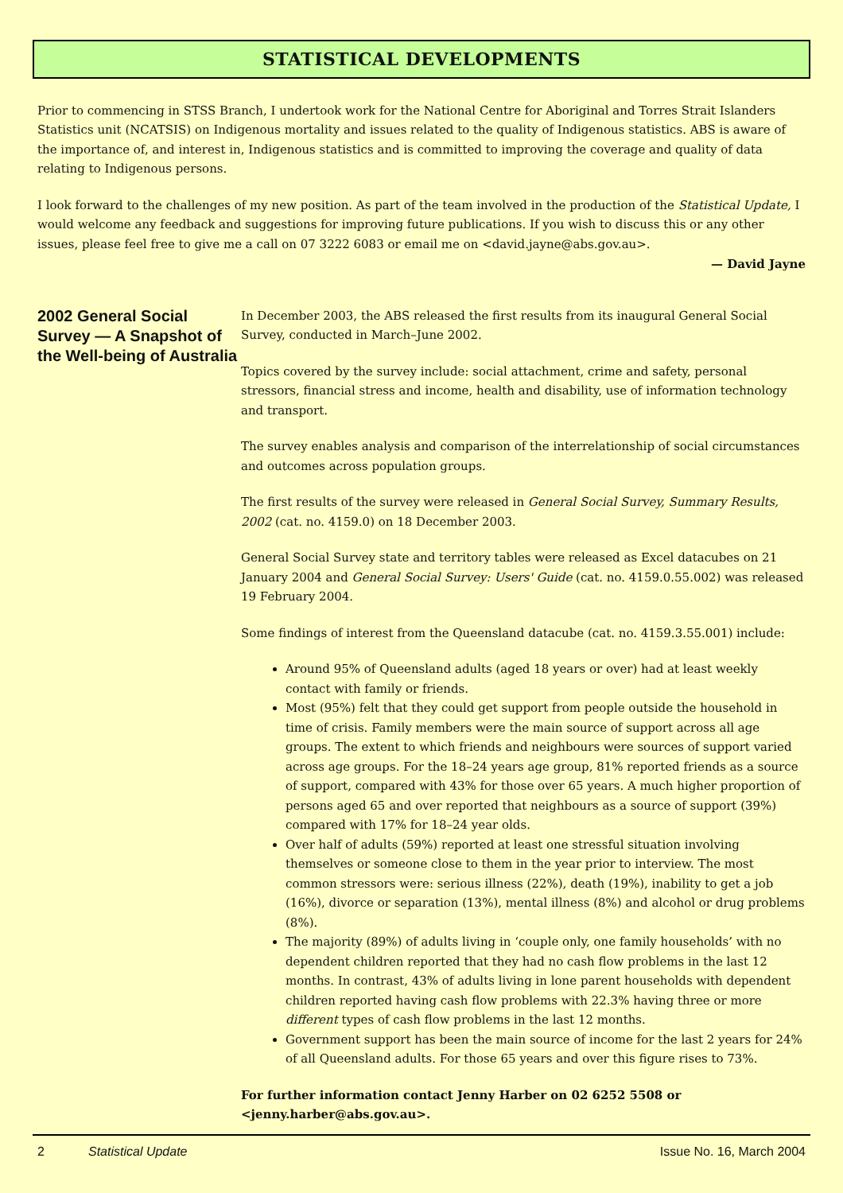STATISTICAL DEVELOPMENTS
Prior to commencing in STSS Branch, I undertook work for the National Centre for Aboriginal and Torres Strait Islanders Statistics unit (NCATSIS) on Indigenous mortality and issues related to the quality of Indigenous statistics. ABS is aware of the importance of, and interest in, Indigenous statistics and is committed to improving the coverage and quality of data relating to Indigenous persons.
I look forward to the challenges of my new position. As part of the team involved in the production of the Statistical Update, I would welcome any feedback and suggestions for improving future publications. If you wish to discuss this or any other issues, please feel free to give me a call on 07 3222 6083 or email me on <david.jayne@abs.gov.au>.
— David Jayne
2002 General Social Survey — A Snapshot of the Well-being of Australia
In December 2003, the ABS released the first results from its inaugural General Social Survey, conducted in March–June 2002.
Topics covered by the survey include: social attachment, crime and safety, personal stressors, financial stress and income, health and disability, use of information technology and transport.
The survey enables analysis and comparison of the interrelationship of social circumstances and outcomes across population groups.
The first results of the survey were released in General Social Survey, Summary Results, 2002 (cat. no. 4159.0) on 18 December 2003.
General Social Survey state and territory tables were released as Excel datacubes on 21 January 2004 and General Social Survey: Users' Guide (cat. no. 4159.0.55.002) was released 19 February 2004.
Some findings of interest from the Queensland datacube (cat. no. 4159.3.55.001) include:
Around 95% of Queensland adults (aged 18 years or over) had at least weekly contact with family or friends.
Most (95%) felt that they could get support from people outside the household in time of crisis. Family members were the main source of support across all age groups. The extent to which friends and neighbours were sources of support varied across age groups. For the 18–24 years age group, 81% reported friends as a source of support, compared with 43% for those over 65 years. A much higher proportion of persons aged 65 and over reported that neighbours as a source of support (39%) compared with 17% for 18–24 year olds.
Over half of adults (59%) reported at least one stressful situation involving themselves or someone close to them in the year prior to interview. The most common stressors were: serious illness (22%), death (19%), inability to get a job (16%), divorce or separation (13%), mental illness (8%) and alcohol or drug problems (8%).
The majority (89%) of adults living in ‘couple only, one family households’ with no dependent children reported that they had no cash flow problems in the last 12 months. In contrast, 43% of adults living in lone parent households with dependent children reported having cash flow problems with 22.3% having three or more different types of cash flow problems in the last 12 months.
Government support has been the main source of income for the last 2 years for 24% of all Queensland adults. For those 65 years and over this figure rises to 73%.
For further information contact Jenny Harber on 02 6252 5508 or <jenny.harber@abs.gov.au>.
2 Statistical Update Issue No. 16, March 2004